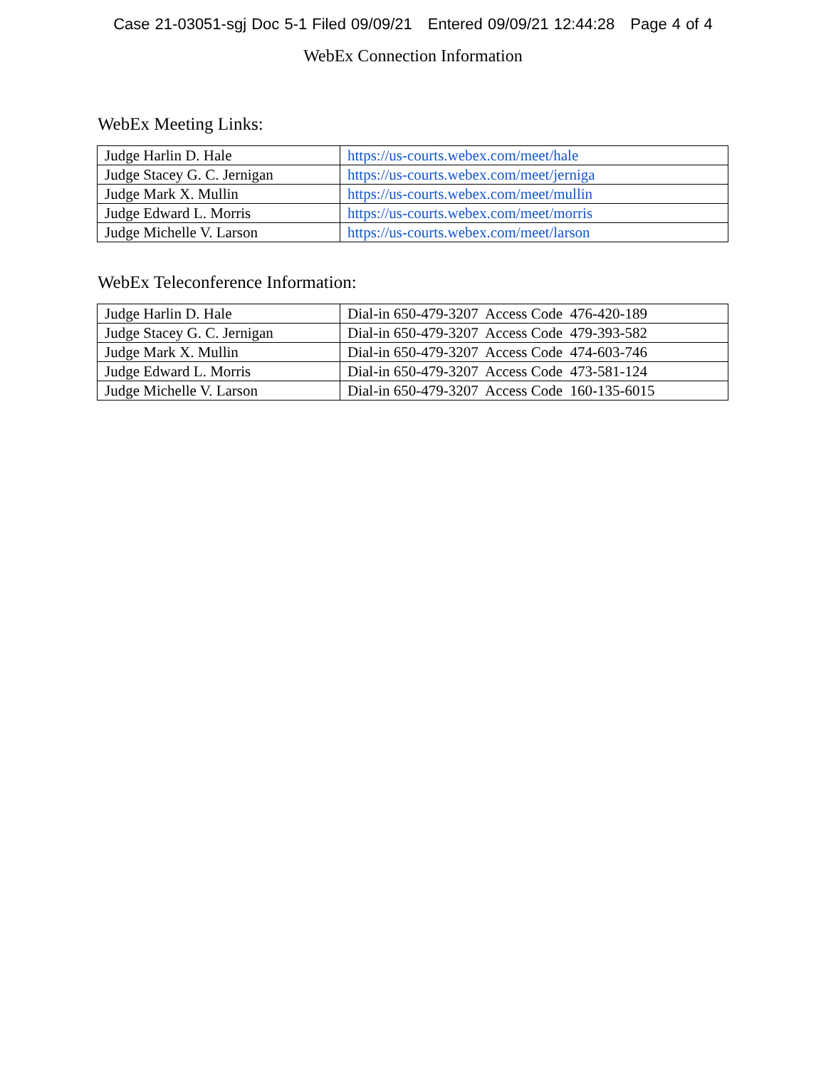Case 21-03051-sgj Doc 5-1 Filed 09/09/21 Entered 09/09/21 12:44:28 Page 4 of 4
WebEx Connection Information
WebEx Meeting Links:
| Judge Harlin D. Hale | https://us-courts.webex.com/meet/hale |
| Judge Stacey G. C. Jernigan | https://us-courts.webex.com/meet/jerniga |
| Judge Mark X. Mullin | https://us-courts.webex.com/meet/mullin |
| Judge Edward L. Morris | https://us-courts.webex.com/meet/morris |
| Judge Michelle V. Larson | https://us-courts.webex.com/meet/larson |
WebEx Teleconference Information:
| Judge Harlin D. Hale | Dial-in 650-479-3207 Access Code 476-420-189 |
| Judge Stacey G. C. Jernigan | Dial-in 650-479-3207 Access Code 479-393-582 |
| Judge Mark X. Mullin | Dial-in 650-479-3207 Access Code 474-603-746 |
| Judge Edward L. Morris | Dial-in 650-479-3207 Access Code 473-581-124 |
| Judge Michelle V. Larson | Dial-in 650-479-3207 Access Code 160-135-6015 |